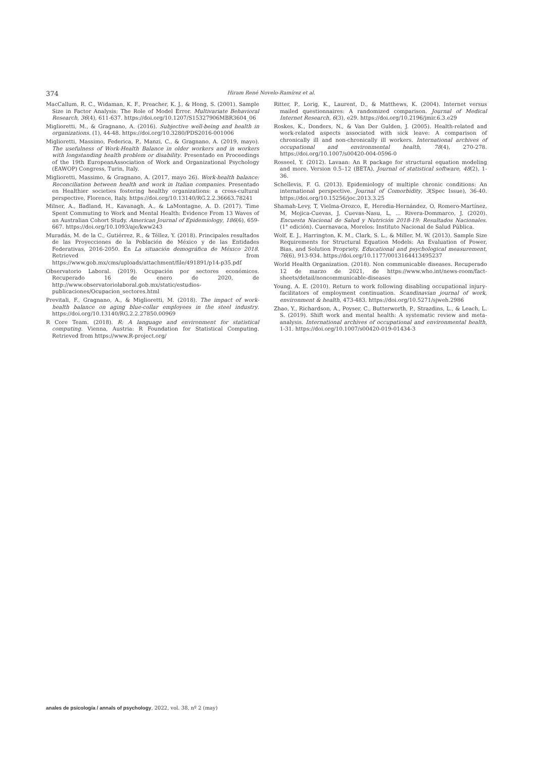374 Hiram René Novelo-Ramírez et al.
MacCallum, R. C., Widaman, K. F., Preacher, K. J., & Hong, S. (2001). Sample Size in Factor Analysis: The Role of Model Error. Multivariate Behavioral Research, 36(4), 611-637. https://doi.org/10.1207/S15327906MBR3604_06
Miglioretti, M., & Gragnano, A. (2016). Subjective well-being and health in organizations. (1), 44-48. https://doi.org/10.3280/PDS2016-001006
Miglioretti, Massimo, Federica, P., Manzi, C., & Gragnano, A. (2019, mayo). The usefulness of Work-Health Balance in older workers and in workers with longstanding health problem or disability. Presentado en Proceedings of the 19th EuropeanAssociation of Work and Organizational Psychology (EAWOP) Congress, Turin, Italy.
Miglioretti, Massimo, & Gragnano, A. (2017, mayo 26). Work-health balance: Reconciliation between health and work in Italian companies. Presentado en Healthier societies fostering healthy organizations: a cross-cultural perspective, Florence, Italy. https://doi.org/10.13140/RG.2.2.36663.78241
Milner, A., Badland, H., Kavanagh, A., & LaMontagne, A. D. (2017). Time Spent Commuting to Work and Mental Health: Evidence From 13 Waves of an Australian Cohort Study. American Journal of Epidemiology, 186(6), 659-667. https://doi.org/10.1093/aje/kww243
Muradás, M. de la C., Gutiérrez, R., & Téllez, Y. (2018). Principales resultados de las Proyecciones de la Población de México y de las Entidades Federativas, 2016-2050. En La situación demográfica de México 2018. Retrieved from https://www.gob.mx/cms/uploads/attachment/file/491891/p14-p35.pdf
Observatorio Laboral. (2019). Ocupación por sectores económicos. Recuperado 16 de enero de 2020, de http://www.observatoriolaboral.gob.mx/static/estudios-publicaciones/Ocupacion_sectores.html
Previtali, F., Gragnano, A., & Miglioretti, M. (2018). The impact of work-health balance on aging blue-collar employees in the steel industry. https://doi.org/10.13140/RG.2.2.27850.00969
R Core Team. (2018). R: A language and environment for statistical computing. Vienna, Austria: R Foundation for Statistical Computing. Retrieved from https://www.R-project.org/
Ritter, P., Lorig, K., Laurent, D., & Matthews, K. (2004). Internet versus mailed questionnaires: A randomized comparison. Journal of Medical Internet Research, 6(3), e29. https://doi.org/10.2196/jmir.6.3.e29
Roskes, K., Donders, N., & Van Der Gulden, J. (2005). Health-related and work-related aspects associated with sick leave: A comparison of chronically ill and non-chronically ill workers. International archives of occupational and environmental health, 78(4), 270-278. https://doi.org/10.1007/s00420-004-0596-0
Rosseel, Y. (2012). Lavaan: An R package for structural equation modeling and more. Version 0.5–12 (BETA). Journal of statistical software, 48(2), 1-36.
Schellevis, F. G. (2013). Epidemiology of multiple chronic conditions: An international perspective. Journal of Comorbidity, 3(Spec Issue), 36-40. https://doi.org/10.15256/joc.2013.3.25
Shamah-Levy, T, Vielma-Orozco, E, Heredia-Hernández, O, Romero-Martínez, M, Mojica-Cuevas, J, Cuevas-Nasu, L, … Rivera-Dommarco, J. (2020). Encuesta Nacional de Salud y Nutrición 2018-19: Resultados Nacionales. (1° edición). Cuernavaca, Morelos: Instituto Nacional de Salud Pública.
Wolf, E. J., Harrington, K. M., Clark, S. L., & Miller, M. W. (2013). Sample Size Requirements for Structural Equation Models: An Evaluation of Power, Bias, and Solution Propriety. Educational and psychological measurement, 76(6), 913-934. https://doi.org/10.1177/0013164413495237
World Health Organization. (2018). Non communicable diseases. Recuperado 12 de marzo de 2021, de https://www.who.int/news-room/fact-sheets/detail/noncommunicable-diseases
Young, A. E. (2010). Return to work following disabling occupational injury-facilitators of employment continuation. Scandinavian journal of work, environment & health, 473-483. https://doi.org/10.5271/sjweh.2986
Zhao, Y., Richardson, A., Poyser, C., Butterworth, P., Strazdins, L., & Leach, L. S. (2019). Shift work and mental health: A systematic review and meta-analysis. International archives of occupational and environmental health, 1-31. https://doi.org/10.1007/s00420-019-01434-3
anales de psicología / annals of psychology, 2022, vol. 38, nº 2 (may)